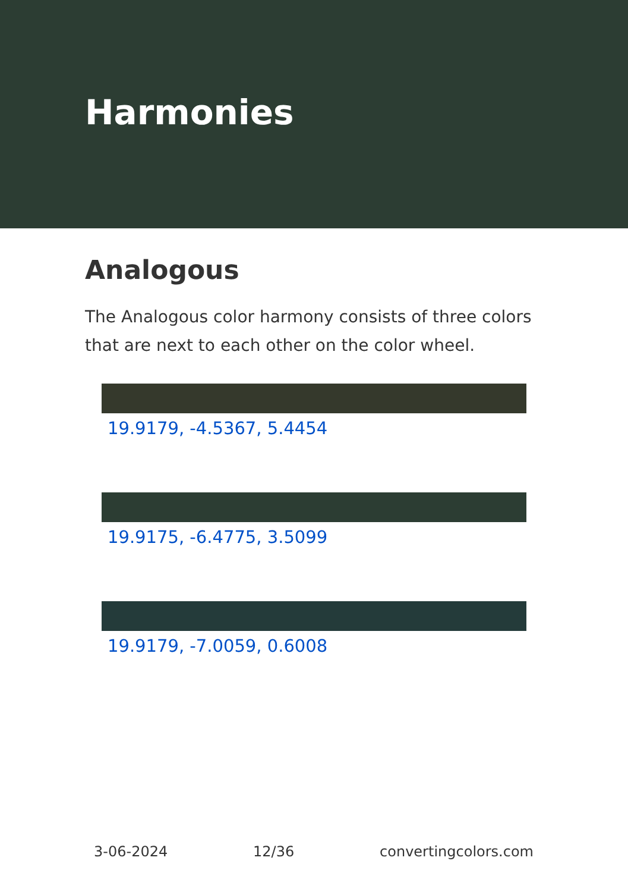Harmonies
Analogous
The Analogous color harmony consists of three colors that are next to each other on the color wheel.
19.9179, -4.5367, 5.4454
19.9175, -6.4775, 3.5099
19.9179, -7.0059, 0.6008
3-06-2024 12/36 convertingcolors.com